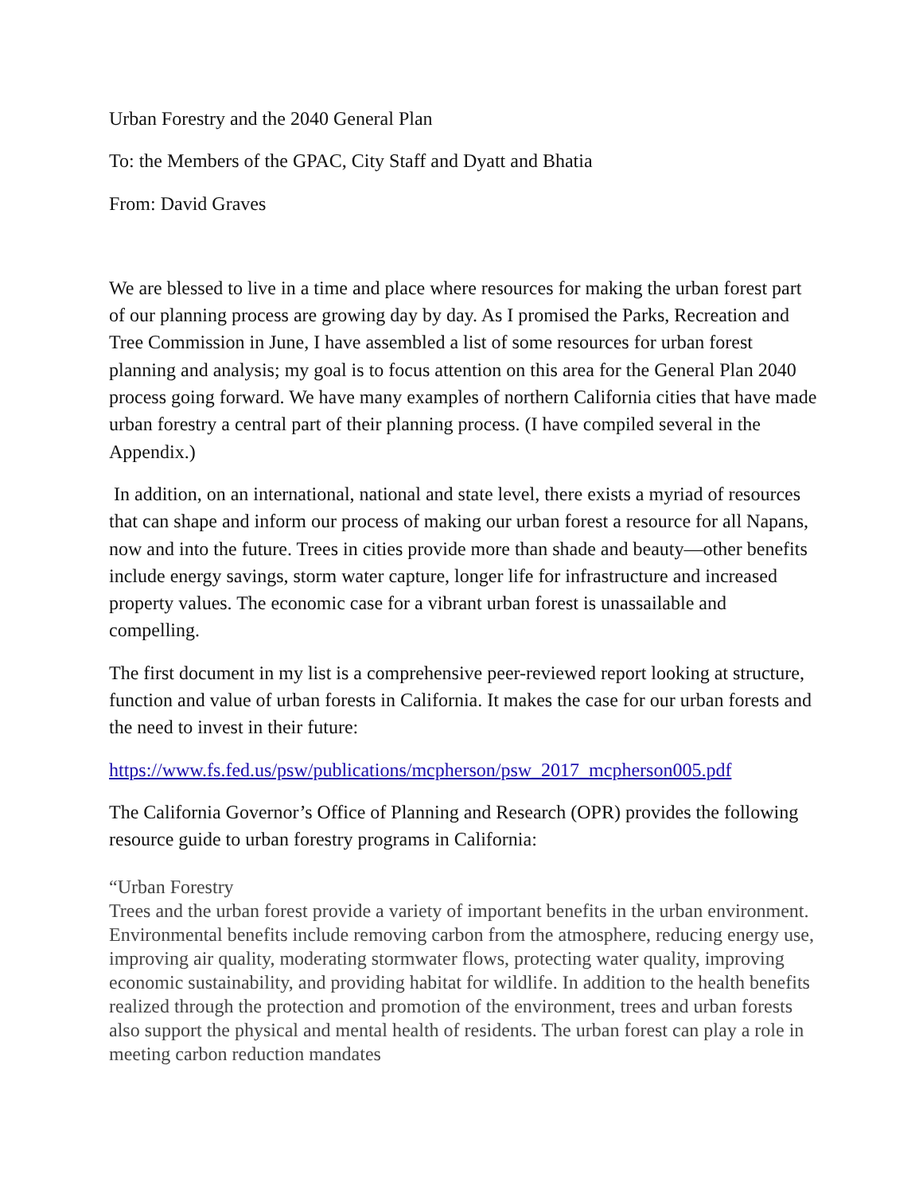Urban Forestry and the 2040 General Plan
To: the Members of the GPAC, City Staff and Dyatt and Bhatia
From: David Graves
We are blessed to live in a time and place where resources for making the urban forest part of our planning process are growing day by day. As I promised the Parks, Recreation and Tree Commission in June, I have assembled a list of some resources for urban forest planning and analysis; my goal is to focus attention on this area for the General Plan 2040 process going forward. We have many examples of northern California cities that have made urban forestry a central part of their planning process. (I have compiled several in the Appendix.)
In addition, on an international, national and state level, there exists a myriad of resources that can shape and inform our process of making our urban forest a resource for all Napans, now and into the future. Trees in cities provide more than shade and beauty—other benefits include energy savings, storm water capture, longer life for infrastructure and increased property values. The economic case for a vibrant urban forest is unassailable and compelling.
The first document in my list is a comprehensive peer-reviewed report looking at structure, function and value of urban forests in California. It makes the case for our urban forests and the need to invest in their future:
https://www.fs.fed.us/psw/publications/mcpherson/psw_2017_mcpherson005.pdf
The California Governor’s Office of Planning and Research (OPR) provides the following resource guide to urban forestry programs in California:
“Urban Forestry
Trees and the urban forest provide a variety of important benefits in the urban environment. Environmental benefits include removing carbon from the atmosphere, reducing energy use, improving air quality, moderating stormwater flows, protecting water quality, improving economic sustainability, and providing habitat for wildlife. In addition to the health benefits realized through the protection and promotion of the environment, trees and urban forests also support the physical and mental health of residents. The urban forest can play a role in meeting carbon reduction mandates